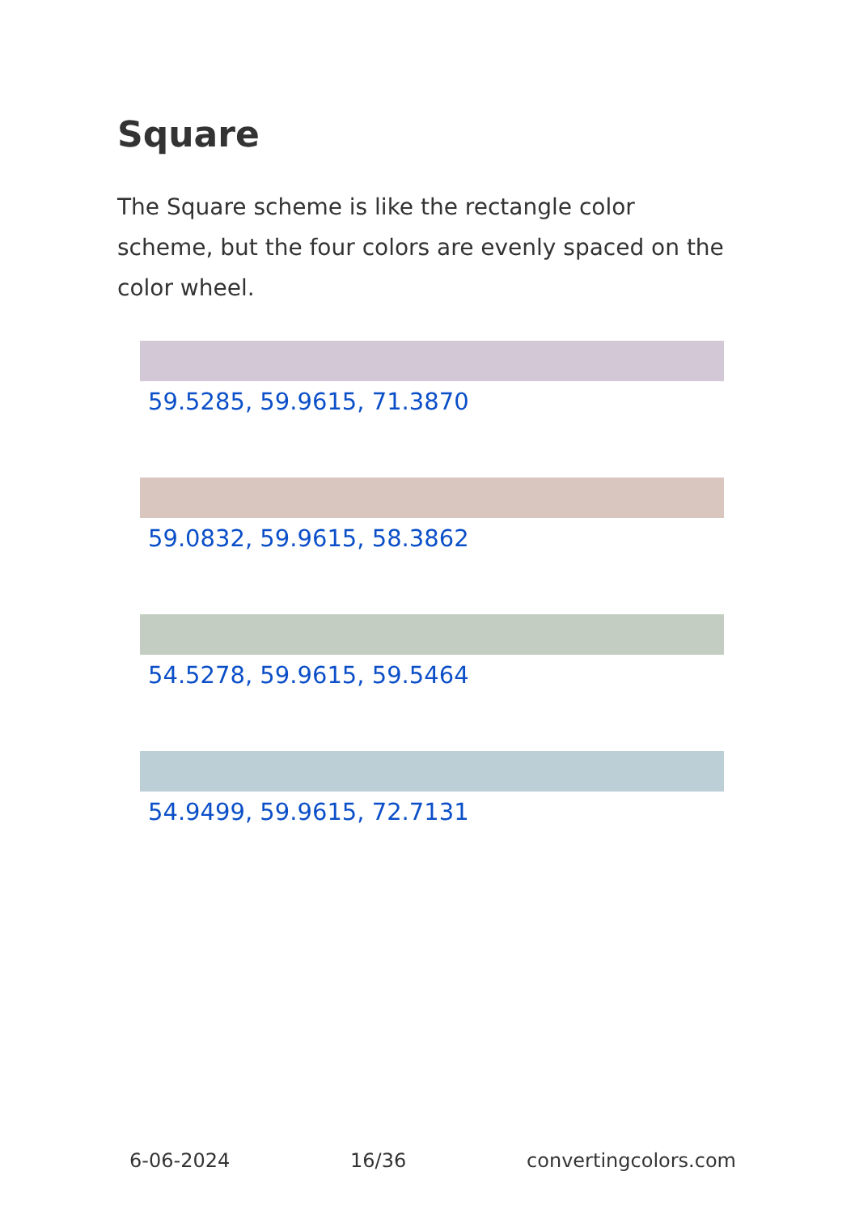Square
The Square scheme is like the rectangle color scheme, but the four colors are evenly spaced on the color wheel.
59.5285, 59.9615, 71.3870
59.0832, 59.9615, 58.3862
54.5278, 59.9615, 59.5464
54.9499, 59.9615, 72.7131
6-06-2024 16/36 convertingcolors.com